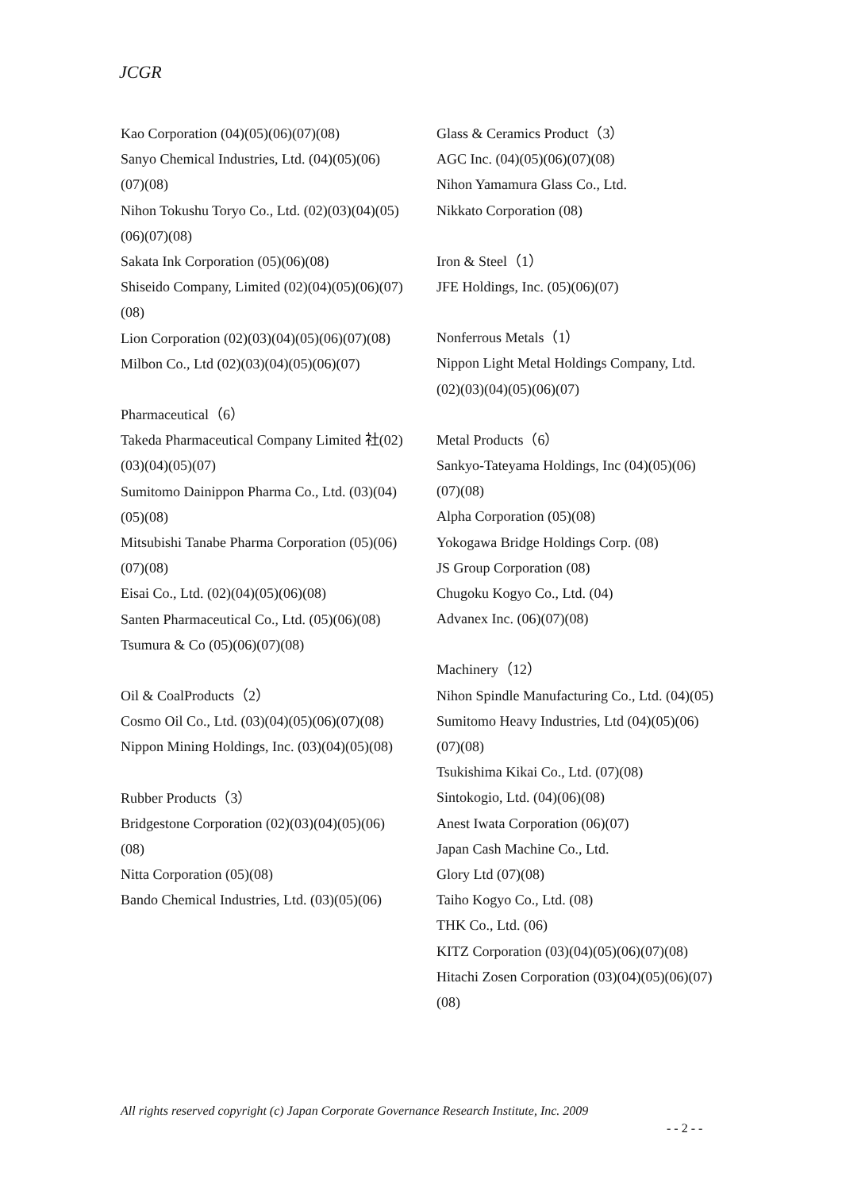JCGR
Kao Corporation (04)(05)(06)(07)(08)
Sanyo Chemical Industries, Ltd. (04)(05)(06)(07)(08)
Nihon Tokushu Toryo Co., Ltd. (02)(03)(04)(05)(06)(07)(08)
Sakata Ink Corporation (05)(06)(08)
Shiseido Company, Limited (02)(04)(05)(06)(07)(08)
Lion Corporation (02)(03)(04)(05)(06)(07)(08)
Milbon Co., Ltd (02)(03)(04)(05)(06)(07)
Pharmaceutical（6）
Takeda Pharmaceutical Company Limited 社(02)(03)(04)(05)(07)
Sumitomo Dainippon Pharma Co., Ltd. (03)(04)(05)(08)
Mitsubishi Tanabe Pharma Corporation (05)(06)(07)(08)
Eisai Co., Ltd. (02)(04)(05)(06)(08)
Santen Pharmaceutical Co., Ltd. (05)(06)(08)
Tsumura & Co (05)(06)(07)(08)
Oil & CoalProducts（2）
Cosmo Oil Co., Ltd. (03)(04)(05)(06)(07)(08)
Nippon Mining Holdings, Inc. (03)(04)(05)(08)
Rubber Products（3）
Bridgestone Corporation (02)(03)(04)(05)(06)(08)
Nitta Corporation (05)(08)
Bando Chemical Industries, Ltd. (03)(05)(06)
Glass & Ceramics Product（3）
AGC Inc. (04)(05)(06)(07)(08)
Nihon Yamamura Glass Co., Ltd.
Nikkato Corporation (08)
Iron & Steel（1）
JFE Holdings, Inc. (05)(06)(07)
Nonferrous Metals（1）
Nippon Light Metal Holdings Company, Ltd. (02)(03)(04)(05)(06)(07)
Metal Products（6）
Sankyo-Tateyama Holdings, Inc (04)(05)(06)(07)(08)
Alpha Corporation (05)(08)
Yokogawa Bridge Holdings Corp. (08)
JS Group Corporation (08)
Chugoku Kogyo Co., Ltd. (04)
Advanex Inc. (06)(07)(08)
Machinery（12）
Nihon Spindle Manufacturing Co., Ltd. (04)(05)
Sumitomo Heavy Industries, Ltd (04)(05)(06)(07)(08)
Tsukishima Kikai Co., Ltd. (07)(08)
Sintokogio, Ltd. (04)(06)(08)
Anest Iwata Corporation (06)(07)
Japan Cash Machine Co., Ltd.
Glory Ltd (07)(08)
Taiho Kogyo Co., Ltd. (08)
THK Co., Ltd. (06)
KITZ Corporation (03)(04)(05)(06)(07)(08)
Hitachi Zosen Corporation (03)(04)(05)(06)(07)(08)
All rights reserved copyright (c) Japan Corporate Governance Research Institute, Inc. 2009
- - 2 - -